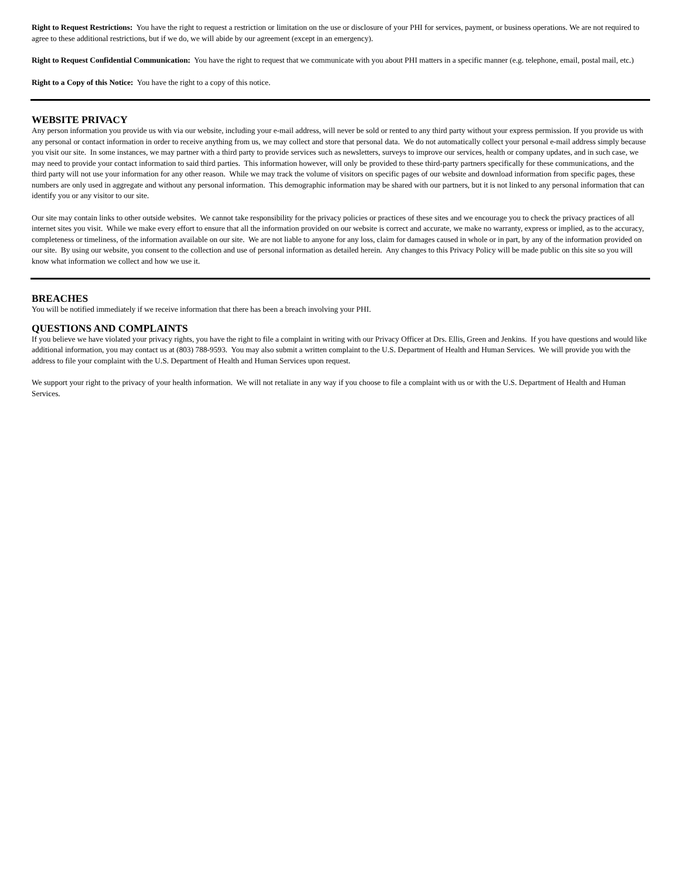Right to Request Restrictions: You have the right to request a restriction or limitation on the use or disclosure of your PHI for services, payment, or business operations. We are not required to agree to these additional restrictions, but if we do, we will abide by our agreement (except in an emergency).
Right to Request Confidential Communication: You have the right to request that we communicate with you about PHI matters in a specific manner (e.g. telephone, email, postal mail, etc.)
Right to a Copy of this Notice: You have the right to a copy of this notice.
WEBSITE PRIVACY
Any person information you provide us with via our website, including your e-mail address, will never be sold or rented to any third party without your express permission. If you provide us with any personal or contact information in order to receive anything from us, we may collect and store that personal data. We do not automatically collect your personal e-mail address simply because you visit our site. In some instances, we may partner with a third party to provide services such as newsletters, surveys to improve our services, health or company updates, and in such case, we may need to provide your contact information to said third parties. This information however, will only be provided to these third-party partners specifically for these communications, and the third party will not use your information for any other reason. While we may track the volume of visitors on specific pages of our website and download information from specific pages, these numbers are only used in aggregate and without any personal information. This demographic information may be shared with our partners, but it is not linked to any personal information that can identify you or any visitor to our site.
Our site may contain links to other outside websites. We cannot take responsibility for the privacy policies or practices of these sites and we encourage you to check the privacy practices of all internet sites you visit. While we make every effort to ensure that all the information provided on our website is correct and accurate, we make no warranty, express or implied, as to the accuracy, completeness or timeliness, of the information available on our site. We are not liable to anyone for any loss, claim for damages caused in whole or in part, by any of the information provided on our site. By using our website, you consent to the collection and use of personal information as detailed herein. Any changes to this Privacy Policy will be made public on this site so you will know what information we collect and how we use it.
BREACHES
You will be notified immediately if we receive information that there has been a breach involving your PHI.
QUESTIONS AND COMPLAINTS
If you believe we have violated your privacy rights, you have the right to file a complaint in writing with our Privacy Officer at Drs. Ellis, Green and Jenkins. If you have questions and would like additional information, you may contact us at (803) 788-9593. You may also submit a written complaint to the U.S. Department of Health and Human Services. We will provide you with the address to file your complaint with the U.S. Department of Health and Human Services upon request.
We support your right to the privacy of your health information. We will not retaliate in any way if you choose to file a complaint with us or with the U.S. Department of Health and Human Services.